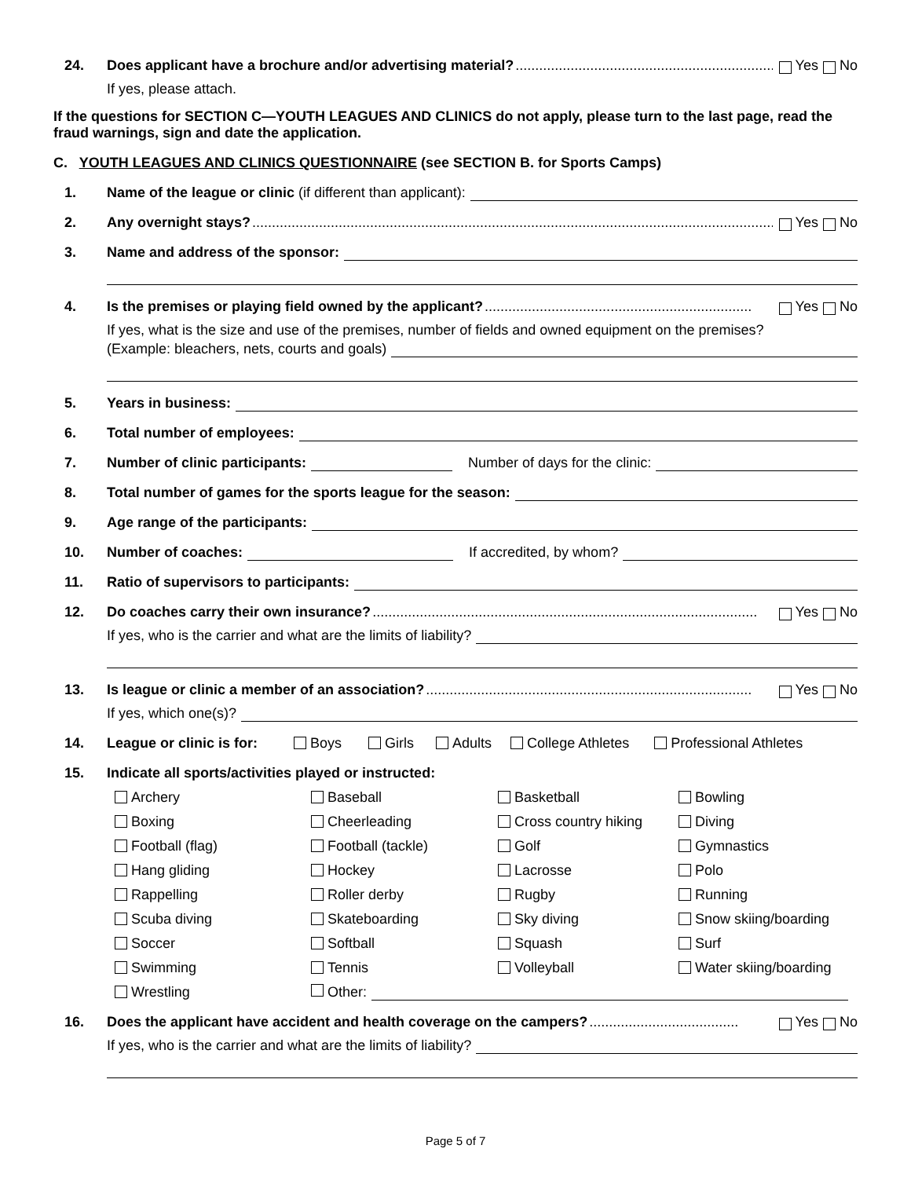24. Does applicant have a brochure and/or advertising material?........................................................................ Yes No
If yes, please attach.
If the questions for SECTION C—YOUTH LEAGUES AND CLINICS do not apply, please turn to the last page, read the fraud warnings, sign and date the application.
C. YOUTH LEAGUES AND CLINICS QUESTIONNAIRE (see SECTION B. for Sports Camps)
1. Name of the league or clinic (if different than applicant):
2. Any overnight stays?............................................................................................................................................ Yes No
3. Name and address of the sponsor:
4. Is the premises or playing field owned by the applicant?.................................................................... Yes No
If yes, what is the size and use of the premises, number of fields and owned equipment on the premises?
(Example: bleachers, nets, courts and goals)
5. Years in business:
6. Total number of employees:
7. Number of clinic participants: Number of days for the clinic:
8. Total number of games for the sports league for the season:
9. Age range of the participants:
10. Number of coaches: If accredited, by whom?
11. Ratio of supervisors to participants:
12. Do coaches carry their own insurance?.................................................................................................. Yes No
If yes, who is the carrier and what are the limits of liability?
13. Is league or clinic a member of an association?................................................................................... Yes No
If yes, which one(s)?
14. League or clinic is for: Boys Girls Adults College Athletes Professional Athletes
15. Indicate all sports/activities played or instructed:
Archery Baseball Basketball Bowling Boxing Cheerleading Cross country hiking Diving Football (flag) Football (tackle) Golf Gymnastics Hang gliding Hockey Lacrosse Polo Rappelling Roller derby Rugby Running Scuba diving Skateboarding Sky diving Snow skiing/boarding Soccer Softball Squash Surf Swimming Tennis Volleyball Water skiing/boarding Wrestling Other:
16. Does the applicant have accident and health coverage on the campers?...................................... Yes No
If yes, who is the carrier and what are the limits of liability?
Page 5 of 7